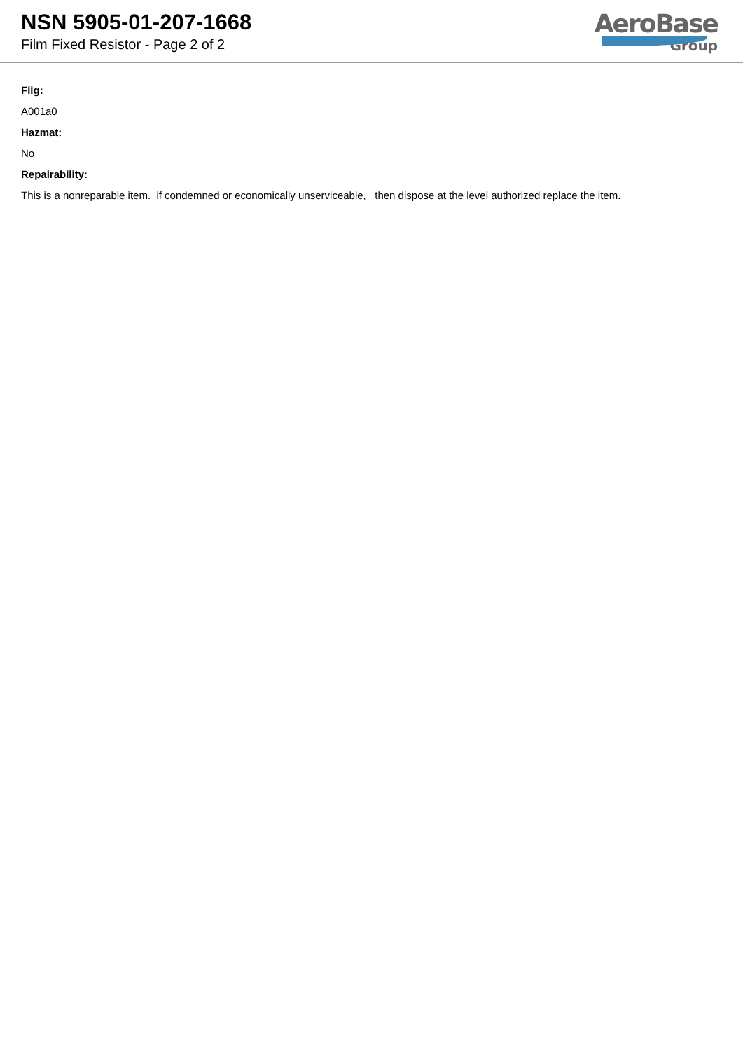NSN 5905-01-207-1668
Film Fixed Resistor - Page 2 of 2
AeroBase
Group
Fiig:
A001a0
Hazmat:
No
Repairability:
This is a nonreparable item. if condemned or economically unserviceable, then dispose at the level authorized replace the item.